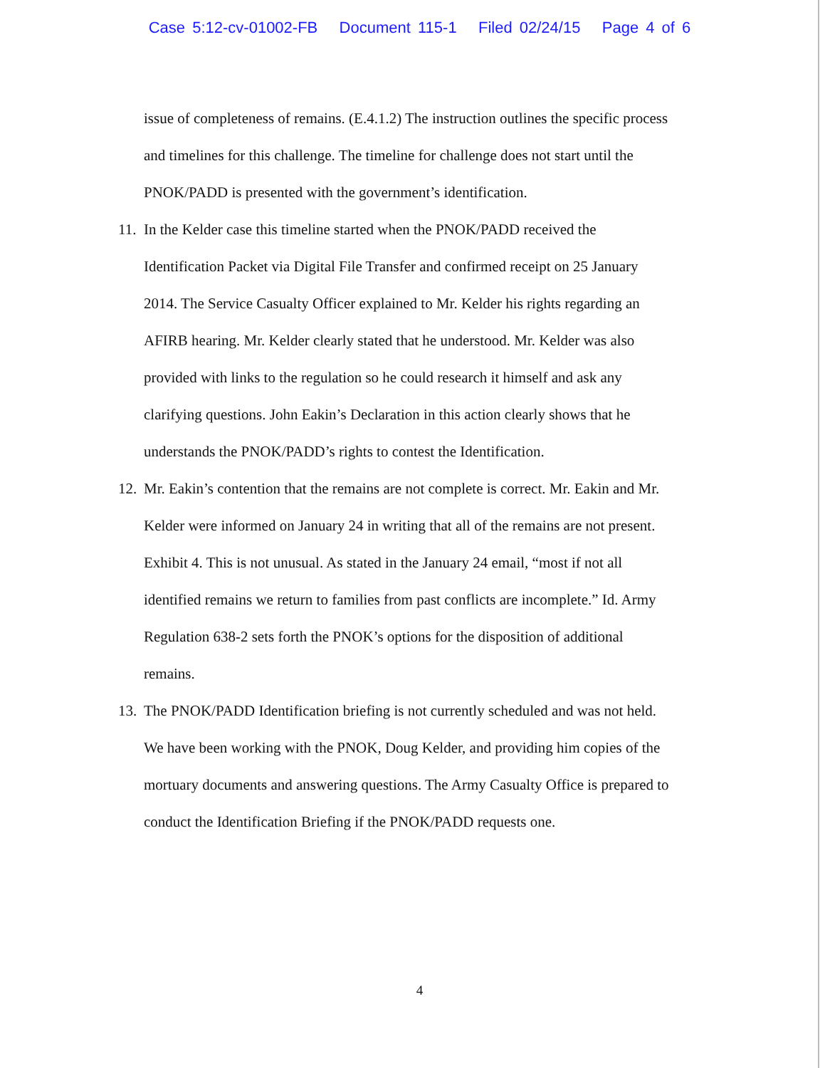Case 5:12-cv-01002-FB Document 115-1 Filed 02/24/15 Page 4 of 6
issue of completeness of remains. (E.4.1.2) The instruction outlines the specific process and timelines for this challenge. The timeline for challenge does not start until the PNOK/PADD is presented with the government’s identification.
11. In the Kelder case this timeline started when the PNOK/PADD received the Identification Packet via Digital File Transfer and confirmed receipt on 25 January 2014. The Service Casualty Officer explained to Mr. Kelder his rights regarding an AFIRB hearing. Mr. Kelder clearly stated that he understood. Mr. Kelder was also provided with links to the regulation so he could research it himself and ask any clarifying questions. John Eakin’s Declaration in this action clearly shows that he understands the PNOK/PADD’s rights to contest the Identification.
12. Mr. Eakin’s contention that the remains are not complete is correct. Mr. Eakin and Mr. Kelder were informed on January 24 in writing that all of the remains are not present. Exhibit 4. This is not unusual. As stated in the January 24 email, “most if not all identified remains we return to families from past conflicts are incomplete.” Id. Army Regulation 638-2 sets forth the PNOK’s options for the disposition of additional remains.
13. The PNOK/PADD Identification briefing is not currently scheduled and was not held. We have been working with the PNOK, Doug Kelder, and providing him copies of the mortuary documents and answering questions. The Army Casualty Office is prepared to conduct the Identification Briefing if the PNOK/PADD requests one.
4